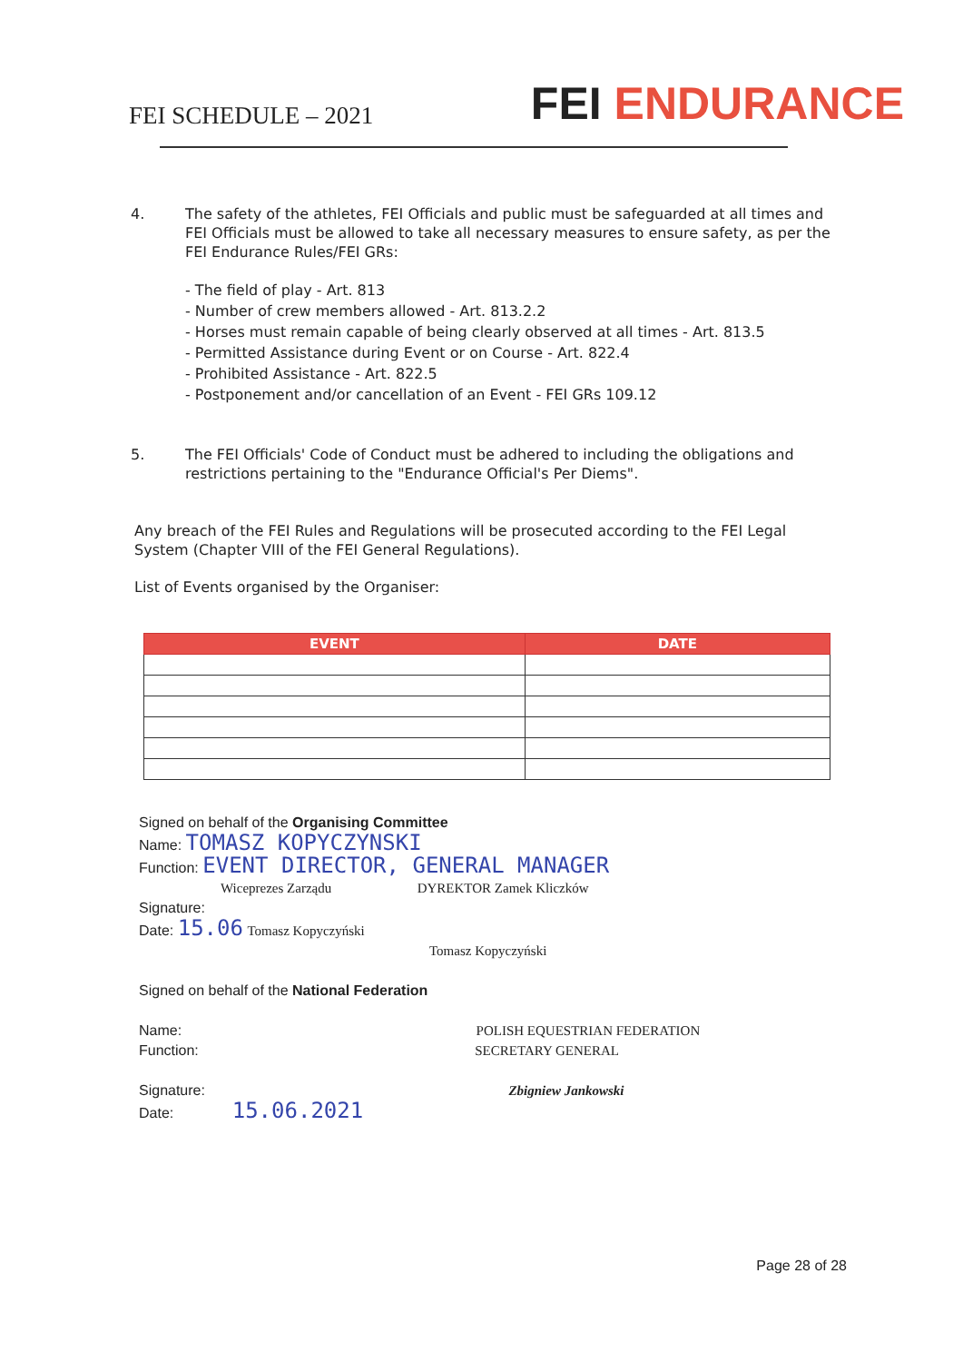FEI SCHEDULE – 2021
FEI ENDURANCE
4. The safety of the athletes, FEI Officials and public must be safeguarded at all times and FEI Officials must be allowed to take all necessary measures to ensure safety, as per the FEI Endurance Rules/FEI GRs:
- The field of play - Art. 813
- Number of crew members allowed - Art. 813.2.2
- Horses must remain capable of being clearly observed at all times - Art. 813.5
- Permitted Assistance during Event or on Course - Art. 822.4
- Prohibited Assistance - Art. 822.5
- Postponement and/or cancellation of an Event - FEI GRs 109.12
5. The FEI Officials' Code of Conduct must be adhered to including the obligations and restrictions pertaining to the "Endurance Official's Per Diems".
Any breach of the FEI Rules and Regulations will be prosecuted according to the FEI Legal System (Chapter VIII of the FEI General Regulations).
List of Events organised by the Organiser:
| EVENT | DATE |
| --- | --- |
Signed on behalf of the Organising Committee
Name: TOMASZ KOPYCZYNSKI
Function: EVENT DIRECTOR, GENERAL MANAGER
Wiceprezes Zarządu DYREKTOR Zamek Kliczków
Signature:
Date: 15.06 Tomasz Kopyczyński
Tomasz Kopyczyński
Signed on behalf of the National Federation
Name: POLISH EQUESTRIAN FEDERATION
Function: SECRETARY GENERAL
Signature: Zbigniew Jankowski
Date: 15.06.2021
Page 28 of 28